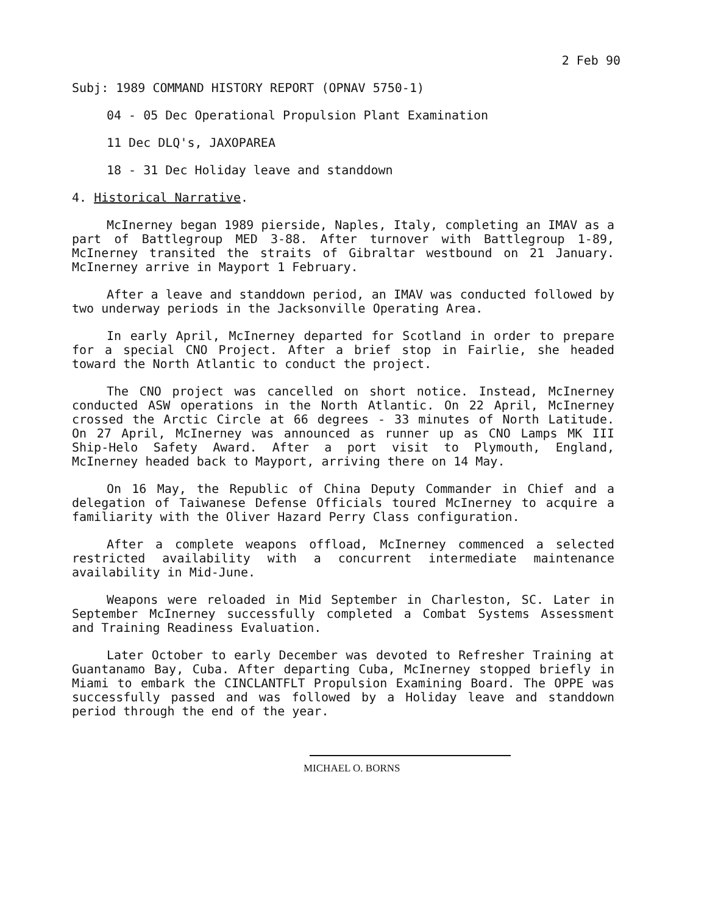2 Feb 90
Subj: 1989 COMMAND HISTORY REPORT (OPNAV 5750-1)
04 - 05 Dec Operational Propulsion Plant Examination
11 Dec DLQ's, JAXOPAREA
18 - 31 Dec Holiday leave and standdown
4. Historical Narrative.
McInerney began 1989 pierside, Naples, Italy, completing an IMAV as a part of Battlegroup MED 3-88. After turnover with Battlegroup 1-89, McInerney transited the straits of Gibraltar westbound on 21 January. McInerney arrive in Mayport 1 February.
After a leave and standdown period, an IMAV was conducted followed by two underway periods in the Jacksonville Operating Area.
In early April, McInerney departed for Scotland in order to prepare for a special CNO Project. After a brief stop in Fairlie, she headed toward the North Atlantic to conduct the project.
The CNO project was cancelled on short notice. Instead, McInerney conducted ASW operations in the North Atlantic. On 22 April, McInerney crossed the Arctic Circle at 66 degrees - 33 minutes of North Latitude. On 27 April, McInerney was announced as runner up as CNO Lamps MK III Ship-Helo Safety Award. After a port visit to Plymouth, England, McInerney headed back to Mayport, arriving there on 14 May.
On 16 May, the Republic of China Deputy Commander in Chief and a delegation of Taiwanese Defense Officials toured McInerney to acquire a familiarity with the Oliver Hazard Perry Class configuration.
After a complete weapons offload, McInerney commenced a selected restricted availability with a concurrent intermediate maintenance availability in Mid-June.
Weapons were reloaded in Mid September in Charleston, SC. Later in September McInerney successfully completed a Combat Systems Assessment and Training Readiness Evaluation.
Later October to early December was devoted to Refresher Training at Guantanamo Bay, Cuba. After departing Cuba, McInerney stopped briefly in Miami to embark the CINCLANTFLT Propulsion Examining Board. The OPPE was successfully passed and was followed by a Holiday leave and standdown period through the end of the year.
MICHAEL O. BORNS